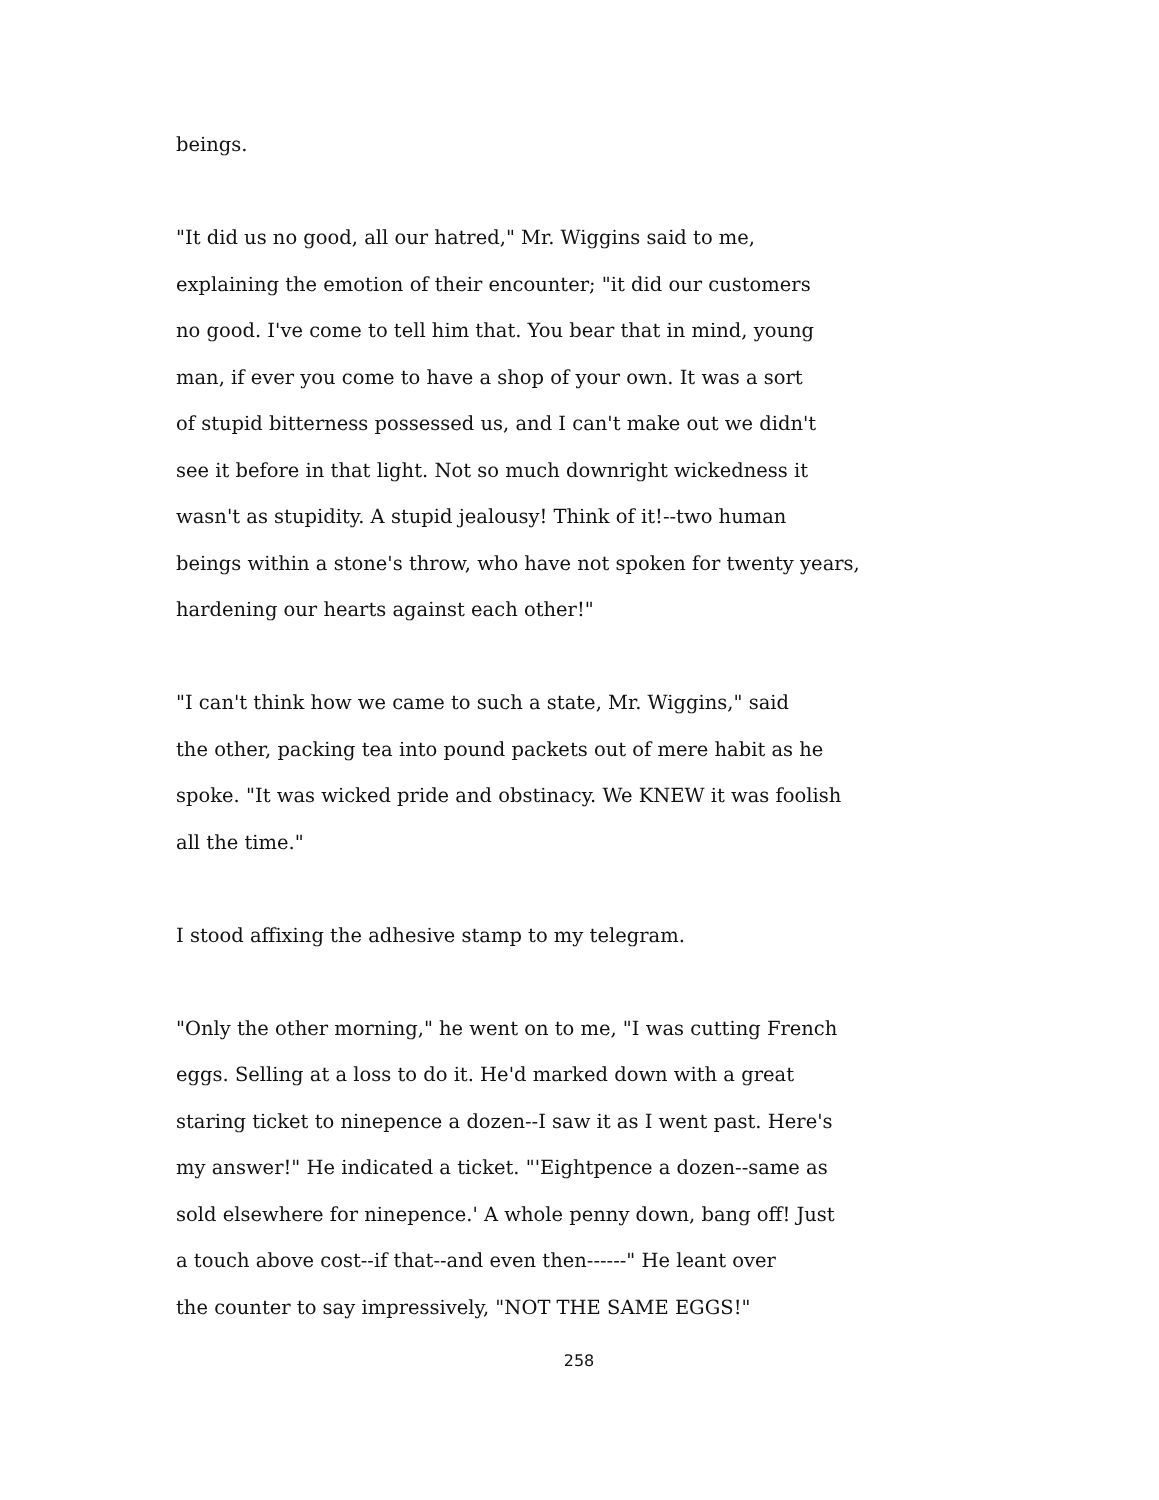beings.
"It did us no good, all our hatred," Mr. Wiggins said to me,
explaining the emotion of their encounter; "it did our customers
no good. I've come to tell him that. You bear that in mind, young
man, if ever you come to have a shop of your own. It was a sort
of stupid bitterness possessed us, and I can't make out we didn't
see it before in that light. Not so much downright wickedness it
wasn't as stupidity. A stupid jealousy! Think of it!--two human
beings within a stone's throw, who have not spoken for twenty years,
hardening our hearts against each other!"
"I can't think how we came to such a state, Mr. Wiggins," said
the other, packing tea into pound packets out of mere habit as he
spoke. "It was wicked pride and obstinacy. We KNEW it was foolish
all the time."
I stood affixing the adhesive stamp to my telegram.
"Only the other morning," he went on to me, "I was cutting French
eggs. Selling at a loss to do it. He'd marked down with a great
staring ticket to ninepence a dozen--I saw it as I went past. Here's
my answer!" He indicated a ticket. "'Eightpence a dozen--same as
sold elsewhere for ninepence.' A whole penny down, bang off! Just
a touch above cost--if that--and even then------" He leant over
the counter to say impressively, "NOT THE SAME EGGS!"
258